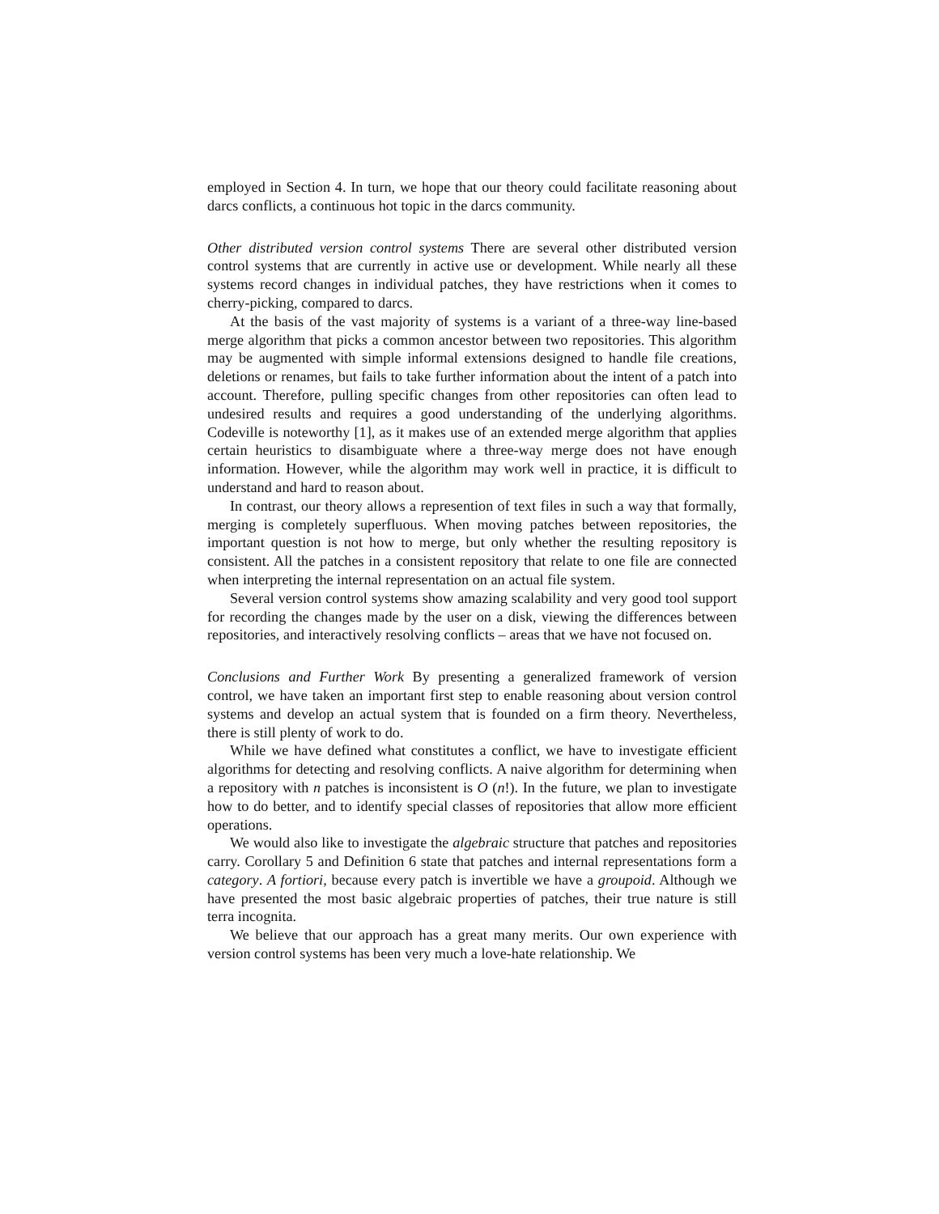employed in Section 4. In turn, we hope that our theory could facilitate reasoning about darcs conflicts, a continuous hot topic in the darcs community.
Other distributed version control systems There are several other distributed version control systems that are currently in active use or development. While nearly all these systems record changes in individual patches, they have restrictions when it comes to cherry-picking, compared to darcs.
At the basis of the vast majority of systems is a variant of a three-way line-based merge algorithm that picks a common ancestor between two repositories. This algorithm may be augmented with simple informal extensions designed to handle file creations, deletions or renames, but fails to take further information about the intent of a patch into account. Therefore, pulling specific changes from other repositories can often lead to undesired results and requires a good understanding of the underlying algorithms. Codeville is noteworthy [1], as it makes use of an extended merge algorithm that applies certain heuristics to disambiguate where a three-way merge does not have enough information. However, while the algorithm may work well in practice, it is difficult to understand and hard to reason about.
In contrast, our theory allows a represention of text files in such a way that formally, merging is completely superfluous. When moving patches between repositories, the important question is not how to merge, but only whether the resulting repository is consistent. All the patches in a consistent repository that relate to one file are connected when interpreting the internal representation on an actual file system.
Several version control systems show amazing scalability and very good tool support for recording the changes made by the user on a disk, viewing the differences between repositories, and interactively resolving conflicts – areas that we have not focused on.
Conclusions and Further Work By presenting a generalized framework of version control, we have taken an important first step to enable reasoning about version control systems and develop an actual system that is founded on a firm theory. Nevertheless, there is still plenty of work to do.
While we have defined what constitutes a conflict, we have to investigate efficient algorithms for detecting and resolving conflicts. A naive algorithm for determining when a repository with n patches is inconsistent is O (n!). In the future, we plan to investigate how to do better, and to identify special classes of repositories that allow more efficient operations.
We would also like to investigate the algebraic structure that patches and repositories carry. Corollary 5 and Definition 6 state that patches and internal representations form a category. A fortiori, because every patch is invertible we have a groupoid. Although we have presented the most basic algebraic properties of patches, their true nature is still terra incognita.
We believe that our approach has a great many merits. Our own experience with version control systems has been very much a love-hate relationship. We